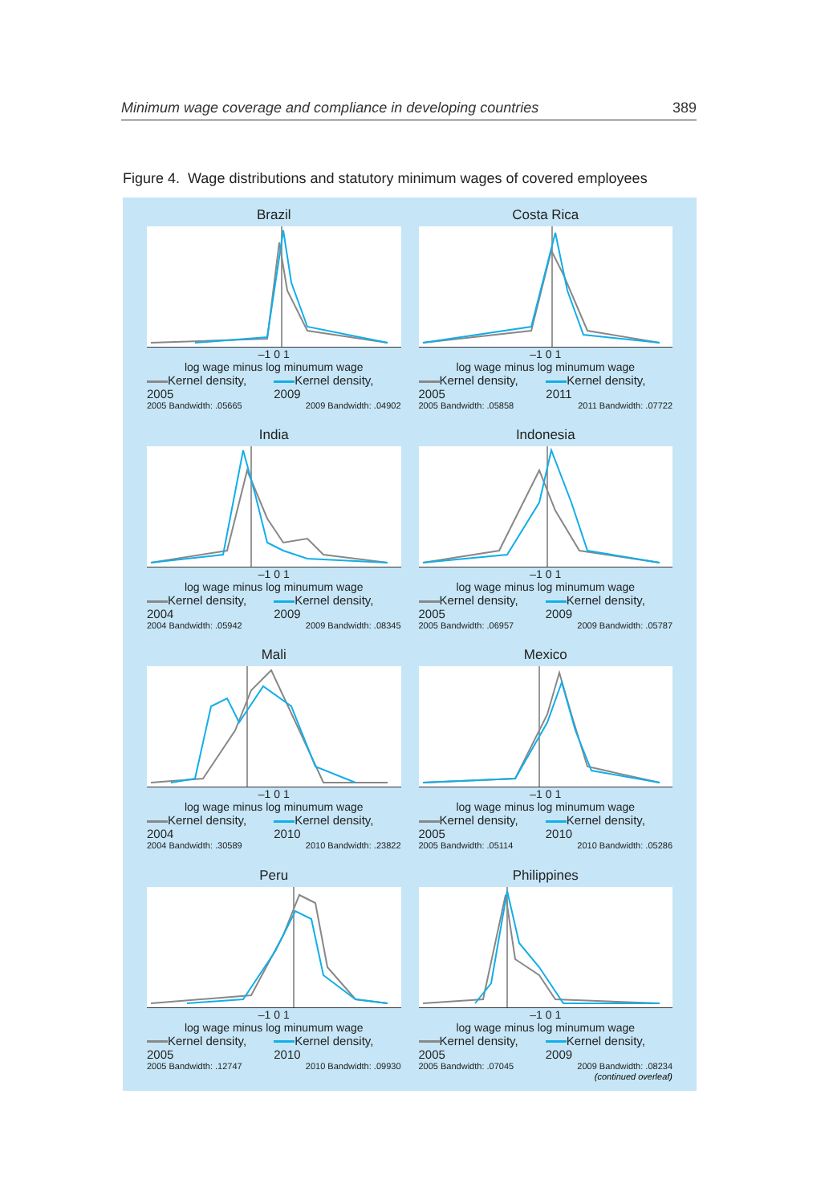Minimum wage coverage and compliance in developing countries 389
Figure 4. Wage distributions and statutory minimum wages of covered employees
Brazil
–1 0 1
log wage minus log minumum wage
Kernel density, 2005 Kernel density, 2009
2005 Bandwidth: .05665 2009 Bandwidth: .04902
Costa Rica
–1 0 1
log wage minus log minumum wage
Kernel density, 2005 Kernel density, 2011
2005 Bandwidth: .05858 2011 Bandwidth: .07722
India
–1 0 1
log wage minus log minumum wage
Kernel density, 2004 Kernel density, 2009
2004 Bandwidth: .05942 2009 Bandwidth: .08345
Indonesia
–1 0 1
log wage minus log minumum wage
Kernel density, 2005 Kernel density, 2009
2005 Bandwidth: .06957 2009 Bandwidth: .05787
Mali
–1 0 1
log wage minus log minumum wage
Kernel density, 2004 Kernel density, 2010
2004 Bandwidth: .30589 2010 Bandwidth: .23822
Mexico
–1 0 1
log wage minus log minumum wage
Kernel density, 2005 Kernel density, 2010
2005 Bandwidth: .05114 2010 Bandwidth: .05286
Peru
–1 0 1
log wage minus log minumum wage
Kernel density, 2005 Kernel density, 2010
2005 Bandwidth: .12747 2010 Bandwidth: .09930
Philippines
–1 0 1
log wage minus log minumum wage
Kernel density, 2005 Kernel density, 2009
2005 Bandwidth: .07045 2009 Bandwidth: .08234
(continued overleaf)